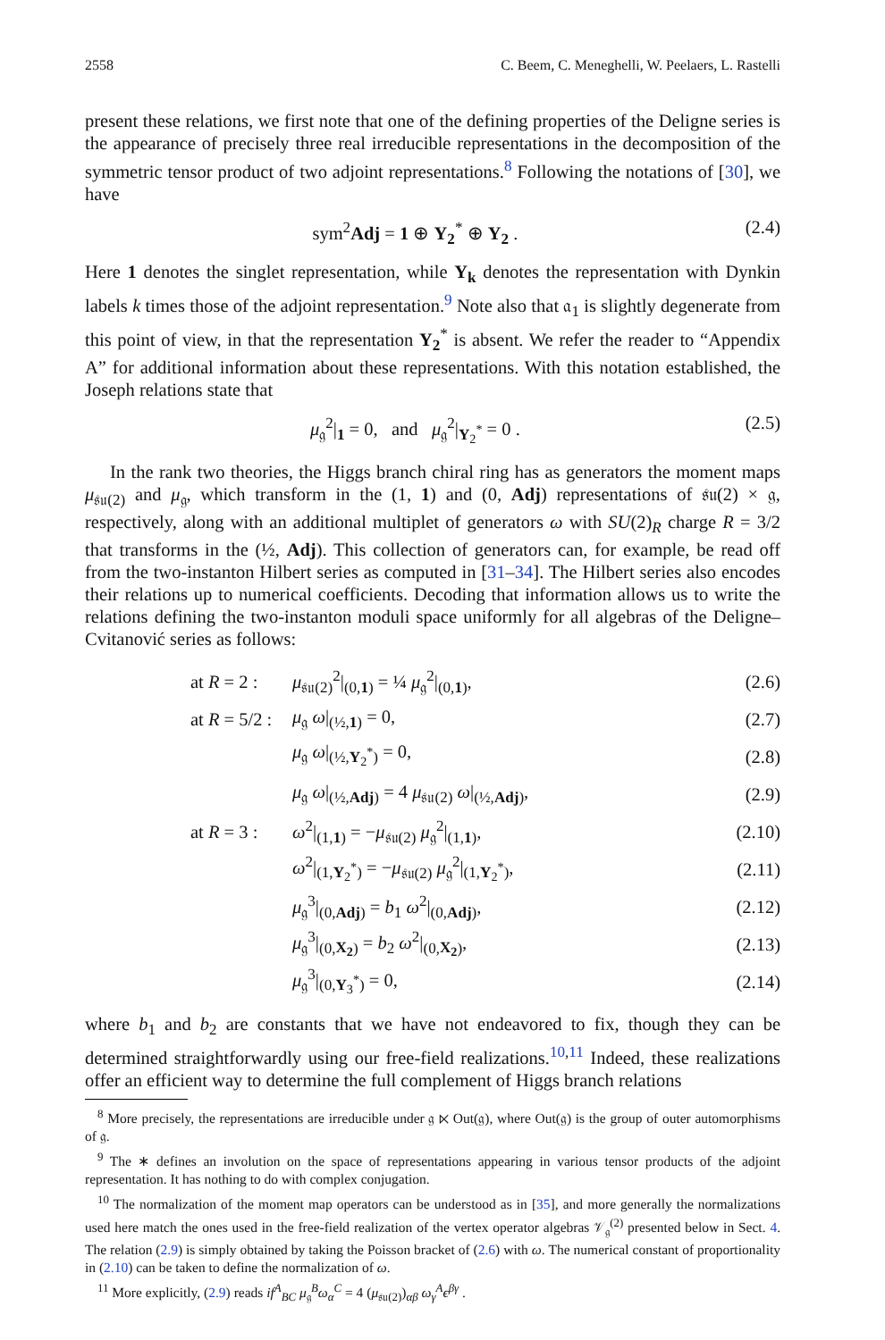2558 C. Beem, C. Meneghelli, W. Peelaers, L. Rastelli
present these relations, we first note that one of the defining properties of the Deligne series is the appearance of precisely three real irreducible representations in the decomposition of the symmetric tensor product of two adjoint representations.<sup>8</sup> Following the notations of [30], we have
sym<sup>2</sup>Adj = 1 ⊕ Y<sub>2</sub><sup>*</sup> ⊕ Y<sub>2</sub> . (2.4)
Here 1 denotes the singlet representation, while Y<sub>k</sub> denotes the representation with Dynkin labels k times those of the adjoint representation.<sup>9</sup> Note also that 𝔞<sub>1</sub> is slightly degenerate from this point of view, in that the representation Y<sub>2</sub><sup>*</sup> is absent. We refer the reader to “Appendix A” for additional information about these representations. With this notation established, the Joseph relations state that
μ<sub>𝔤</sub><sup>2</sup>|<sub>1</sub> = 0, and μ<sub>𝔤</sub><sup>2</sup>|<sub>Y<sub>2</sub><sup>*</sup></sub> = 0 . (2.5)
In the rank two theories, the Higgs branch chiral ring has as generators the moment maps μ<sub>𝔰𝔲(2)</sub> and μ<sub>𝔤</sub>, which transform in the (1, 1) and (0, Adj) representations of 𝔰𝔲(2) × 𝔤, respectively, along with an additional multiplet of generators ω with SU(2)<sub>R</sub> charge R = 3/2 that transforms in the (½, Adj). This collection of generators can, for example, be read off from the two-instanton Hilbert series as computed in [31–34]. The Hilbert series also encodes their relations up to numerical coefficients. Decoding that information allows us to write the relations defining the two-instanton moduli space uniformly for all algebras of the Deligne–Cvitanović series as follows:
at R = 2 : μ<sub>𝔰𝔲(2)</sub><sup>2</sup>|<sub>(0,1)</sub> = ¼ μ<sub>𝔤</sub><sup>2</sup>|<sub>(0,1)</sub>, (2.6)
at R = 5/2 : μ<sub>𝔤</sub> ω|<sub>(½,1)</sub> = 0, (2.7)
μ<sub>𝔤</sub> ω|<sub>(½,Y<sub>2</sub><sup>*</sup>)</sub> = 0, (2.8)
μ<sub>𝔤</sub> ω|<sub>(½,Adj)</sub> = 4 μ<sub>𝔰𝔲(2)</sub> ω|<sub>(½,Adj)</sub>, (2.9)
at R = 3 : ω<sup>2</sup>|<sub>(1,1)</sub> = −μ<sub>𝔰𝔲(2)</sub> μ<sub>𝔤</sub><sup>2</sup>|<sub>(1,1)</sub>, (2.10)
ω<sup>2</sup>|<sub>(1,Y<sub>2</sub><sup>*</sup>)</sub> = −μ<sub>𝔰𝔲(2)</sub> μ<sub>𝔤</sub><sup>2</sup>|<sub>(1,Y<sub>2</sub><sup>*</sup>)</sub>, (2.11)
μ<sub>𝔤</sub><sup>3</sup>|<sub>(0,Adj)</sub> = b<sub>1</sub> ω<sup>2</sup>|<sub>(0,Adj)</sub>, (2.12)
μ<sub>𝔤</sub><sup>3</sup>|<sub>(0,X<sub>2</sub>)</sub> = b<sub>2</sub> ω<sup>2</sup>|<sub>(0,X<sub>2</sub>)</sub>, (2.13)
μ<sub>𝔤</sub><sup>3</sup>|<sub>(0,Y<sub>3</sub><sup>*</sup>)</sub> = 0, (2.14)
where b<sub>1</sub> and b<sub>2</sub> are constants that we have not endeavored to fix, though they can be determined straightforwardly using our free-field realizations.<sup>10,11</sup> Indeed, these realizations offer an efficient way to determine the full complement of Higgs branch relations
<sup>8</sup> More precisely, the representations are irreducible under 𝔤 ⋉ Out(𝔤), where Out(𝔤) is the group of outer automorphisms of 𝔤.
<sup>9</sup> The ∗ defines an involution on the space of representations appearing in various tensor products of the adjoint representation. It has nothing to do with complex conjugation.
<sup>10</sup> The normalization of the moment map operators can be understood as in [35], and more generally the normalizations used here match the ones used in the free-field realization of the vertex operator algebras 𝒱<sub>𝔤</sub><sup>(2)</sup> presented below in Sect. 4. The relation (2.9) is simply obtained by taking the Poisson bracket of (2.6) with ω. The numerical constant of proportionality in (2.10) can be taken to define the normalization of ω.
<sup>11</sup> More explicitly, (2.9) reads if<sup>A</sup><sub>BC</sub> μ<sub>𝔤</sub><sup>B</sup>ω<sub>α</sub><sup>C</sup> = 4 (μ<sub>𝔰𝔲(2)</sub>)<sub>αβ</sub> ω<sub>γ</sub><sup>A</sup>ϵ<sup>βγ</sup> .